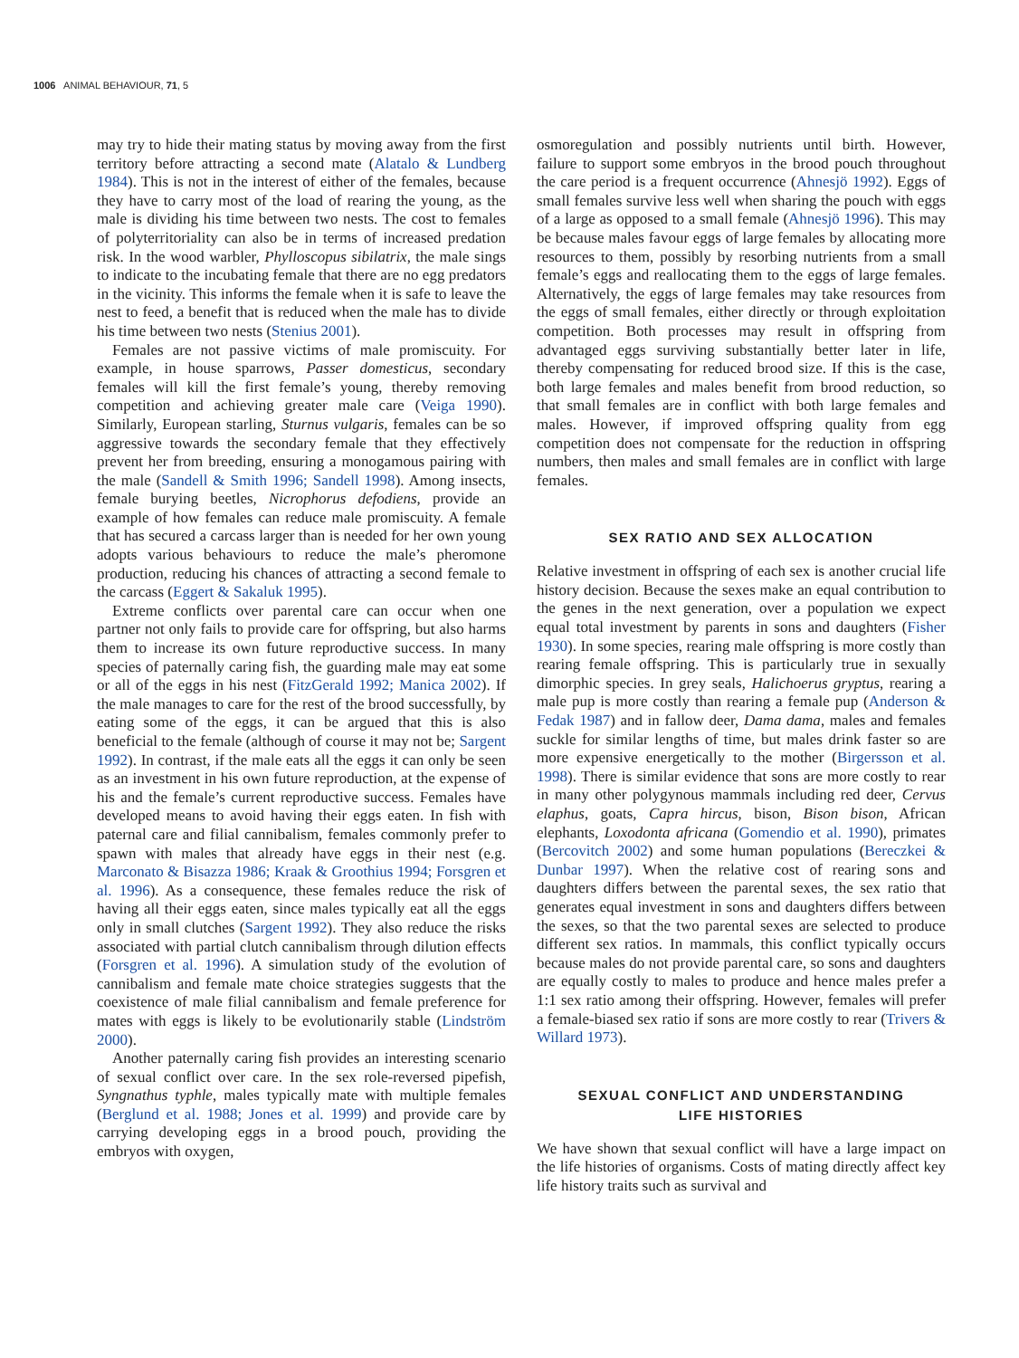1006 ANIMAL BEHAVIOUR, 71, 5
may try to hide their mating status by moving away from the first territory before attracting a second mate (Alatalo & Lundberg 1984). This is not in the interest of either of the females, because they have to carry most of the load of rearing the young, as the male is dividing his time between two nests. The cost to females of polyterritoriality can also be in terms of increased predation risk. In the wood warbler, Phylloscopus sibilatrix, the male sings to indicate to the incubating female that there are no egg predators in the vicinity. This informs the female when it is safe to leave the nest to feed, a benefit that is reduced when the male has to divide his time between two nests (Stenius 2001).
Females are not passive victims of male promiscuity. For example, in house sparrows, Passer domesticus, secondary females will kill the first female’s young, thereby removing competition and achieving greater male care (Veiga 1990). Similarly, European starling, Sturnus vulgaris, females can be so aggressive towards the secondary female that they effectively prevent her from breeding, ensuring a monogamous pairing with the male (Sandell & Smith 1996; Sandell 1998). Among insects, female burying beetles, Nicrophorus defodiens, provide an example of how females can reduce male promiscuity. A female that has secured a carcass larger than is needed for her own young adopts various behaviours to reduce the male’s pheromone production, reducing his chances of attracting a second female to the carcass (Eggert & Sakaluk 1995).
Extreme conflicts over parental care can occur when one partner not only fails to provide care for offspring, but also harms them to increase its own future reproductive success. In many species of paternally caring fish, the guarding male may eat some or all of the eggs in his nest (FitzGerald 1992; Manica 2002). If the male manages to care for the rest of the brood successfully, by eating some of the eggs, it can be argued that this is also beneficial to the female (although of course it may not be; Sargent 1992). In contrast, if the male eats all the eggs it can only be seen as an investment in his own future reproduction, at the expense of his and the female’s current reproductive success. Females have developed means to avoid having their eggs eaten. In fish with paternal care and filial cannibalism, females commonly prefer to spawn with males that already have eggs in their nest (e.g. Marconato & Bisazza 1986; Kraak & Groothius 1994; Forsgren et al. 1996). As a consequence, these females reduce the risk of having all their eggs eaten, since males typically eat all the eggs only in small clutches (Sargent 1992). They also reduce the risks associated with partial clutch cannibalism through dilution effects (Forsgren et al. 1996). A simulation study of the evolution of cannibalism and female mate choice strategies suggests that the coexistence of male filial cannibalism and female preference for mates with eggs is likely to be evolutionarily stable (Lindström 2000).
Another paternally caring fish provides an interesting scenario of sexual conflict over care. In the sex role-reversed pipefish, Syngnathus typhle, males typically mate with multiple females (Berglund et al. 1988; Jones et al. 1999) and provide care by carrying developing eggs in a brood pouch, providing the embryos with oxygen,
osmoregulation and possibly nutrients until birth. However, failure to support some embryos in the brood pouch throughout the care period is a frequent occurrence (Ahnesjö 1992). Eggs of small females survive less well when sharing the pouch with eggs of a large as opposed to a small female (Ahnesjö 1996). This may be because males favour eggs of large females by allocating more resources to them, possibly by resorbing nutrients from a small female’s eggs and reallocating them to the eggs of large females. Alternatively, the eggs of large females may take resources from the eggs of small females, either directly or through exploitation competition. Both processes may result in offspring from advantaged eggs surviving substantially better later in life, thereby compensating for reduced brood size. If this is the case, both large females and males benefit from brood reduction, so that small females are in conflict with both large females and males. However, if improved offspring quality from egg competition does not compensate for the reduction in offspring numbers, then males and small females are in conflict with large females.
SEX RATIO AND SEX ALLOCATION
Relative investment in offspring of each sex is another crucial life history decision. Because the sexes make an equal contribution to the genes in the next generation, over a population we expect equal total investment by parents in sons and daughters (Fisher 1930). In some species, rearing male offspring is more costly than rearing female offspring. This is particularly true in sexually dimorphic species. In grey seals, Halichoerus gryptus, rearing a male pup is more costly than rearing a female pup (Anderson & Fedak 1987) and in fallow deer, Dama dama, males and females suckle for similar lengths of time, but males drink faster so are more expensive energetically to the mother (Birgersson et al. 1998). There is similar evidence that sons are more costly to rear in many other polygynous mammals including red deer, Cervus elaphus, goats, Capra hircus, bison, Bison bison, African elephants, Loxodonta africana (Gomendio et al. 1990), primates (Bercovitch 2002) and some human populations (Bereczkei & Dunbar 1997). When the relative cost of rearing sons and daughters differs between the parental sexes, the sex ratio that generates equal investment in sons and daughters differs between the sexes, so that the two parental sexes are selected to produce different sex ratios. In mammals, this conflict typically occurs because males do not provide parental care, so sons and daughters are equally costly to males to produce and hence males prefer a 1:1 sex ratio among their offspring. However, females will prefer a female-biased sex ratio if sons are more costly to rear (Trivers & Willard 1973).
SEXUAL CONFLICT AND UNDERSTANDING
LIFE HISTORIES
We have shown that sexual conflict will have a large impact on the life histories of organisms. Costs of mating directly affect key life history traits such as survival and